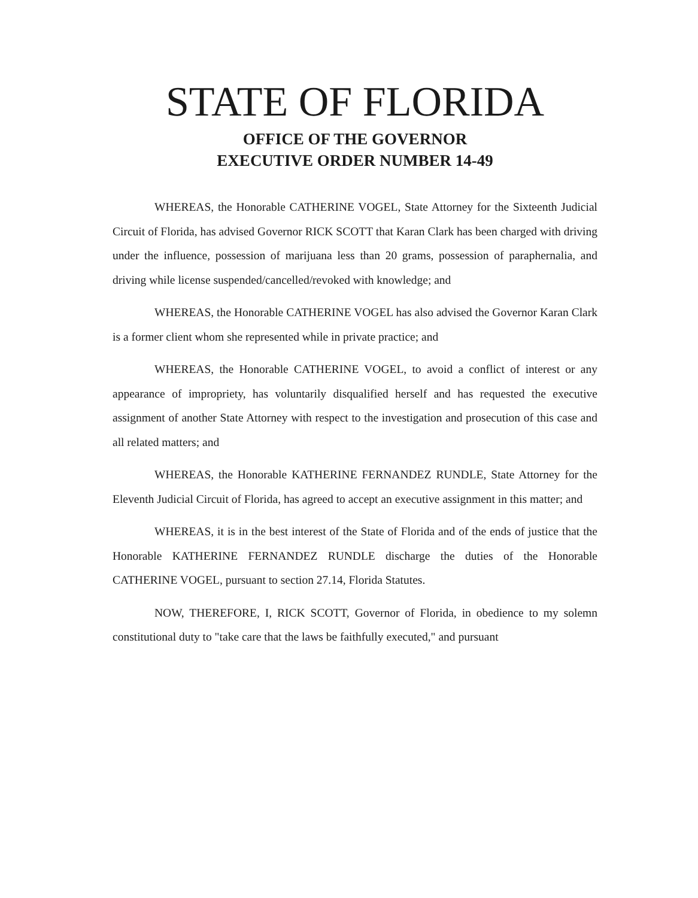STATE OF FLORIDA
OFFICE OF THE GOVERNOR
EXECUTIVE ORDER NUMBER 14-49
WHEREAS, the Honorable CATHERINE VOGEL, State Attorney for the Sixteenth Judicial Circuit of Florida, has advised Governor RICK SCOTT that Karan Clark has been charged with driving under the influence, possession of marijuana less than 20 grams, possession of paraphernalia, and driving while license suspended/cancelled/revoked with knowledge; and
WHEREAS, the Honorable CATHERINE VOGEL has also advised the Governor Karan Clark is a former client whom she represented while in private practice; and
WHEREAS, the Honorable CATHERINE VOGEL, to avoid a conflict of interest or any appearance of impropriety, has voluntarily disqualified herself and has requested the executive assignment of another State Attorney with respect to the investigation and prosecution of this case and all related matters; and
WHEREAS, the Honorable KATHERINE FERNANDEZ RUNDLE, State Attorney for the Eleventh Judicial Circuit of Florida, has agreed to accept an executive assignment in this matter; and
WHEREAS, it is in the best interest of the State of Florida and of the ends of justice that the Honorable KATHERINE FERNANDEZ RUNDLE discharge the duties of the Honorable CATHERINE VOGEL, pursuant to section 27.14, Florida Statutes.
NOW, THEREFORE, I, RICK SCOTT, Governor of Florida, in obedience to my solemn constitutional duty to "take care that the laws be faithfully executed," and pursuant